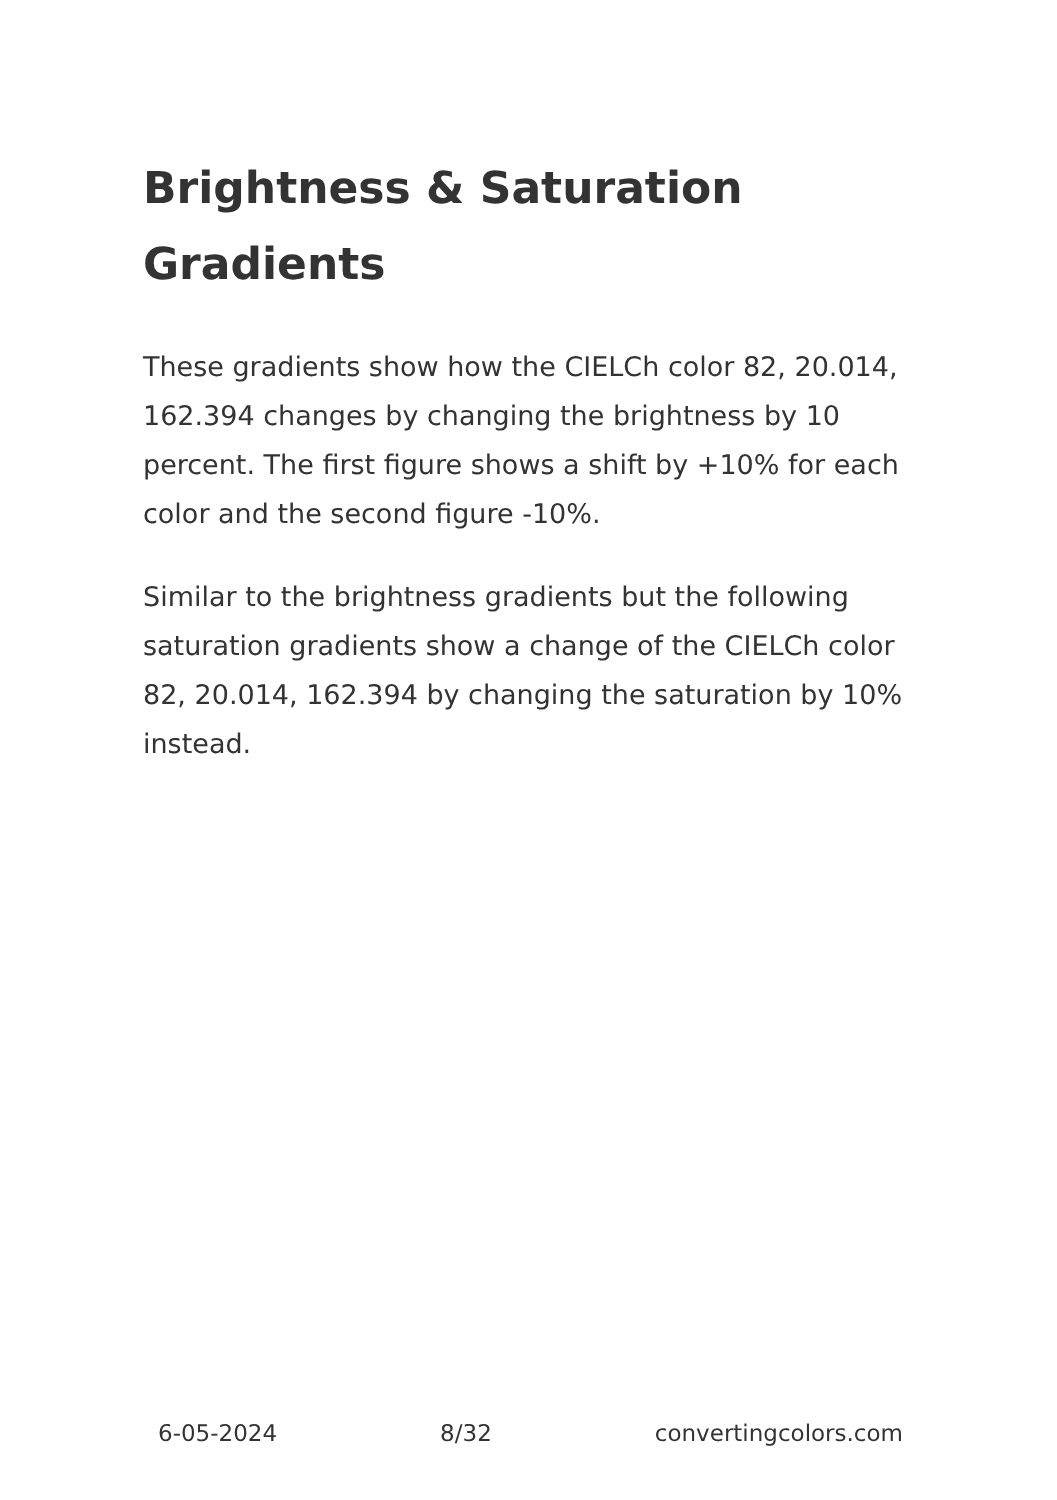Brightness & Saturation Gradients
These gradients show how the CIELCh color 82, 20.014, 162.394 changes by changing the brightness by 10 percent. The first figure shows a shift by +10% for each color and the second figure -10%.
Similar to the brightness gradients but the following saturation gradients show a change of the CIELCh color 82, 20.014, 162.394 by changing the saturation by 10% instead.
6-05-2024 8/32 convertingcolors.com